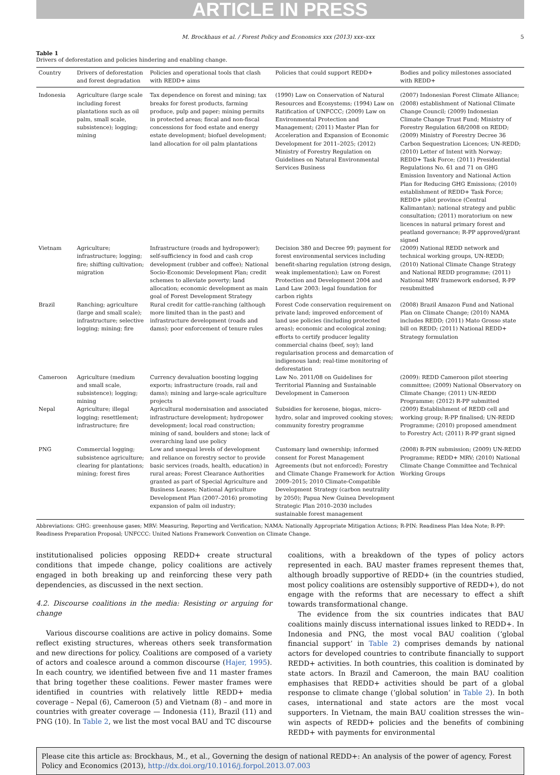ARTICLE IN PRESS
M. Brockhaus et al. / Forest Policy and Economics xxx (2013) xxx–xxx 5
Table 1
Drivers of deforestation and policies hindering and enabling change.
| Country | Drivers of deforestation and forest degradation | Policies and operational tools that clash with REDD+ aims | Policies that could support REDD+ | Bodies and policy milestones associated with REDD+ |
| --- | --- | --- | --- | --- |
| Indonesia | Agriculture (large scale including forest plantations such as oil palm, small scale, subsistence); logging; mining | Tax dependence on forest and mining; tax breaks for forest products, farming produce, pulp and paper; mining permits in protected areas; fiscal and non-fiscal concessions for food estate and energy estate development; biofuel development; land allocation for oil palm plantations | (1990) Law on Conservation of Natural Resources and Ecosystems; (1994) Law on Ratification of UNFCCC; (2009) Law on Environmental Protection and Management; (2011) Master Plan for Acceleration and Expansion of Economic Development for 2011–2025; (2012) Ministry of Forestry Regulation on Guidelines on Natural Environmental Services Business | (2007) Indonesian Forest Climate Alliance; (2008) establishment of National Climate Change Council; (2009) Indonesian Climate Change Trust Fund; Ministry of Forestry Regulation 68/2008 on REDD; (2009) Ministry of Forestry Decree 36 Carbon Sequestration Licences; UN-REDD; (2010) Letter of Intent with Norway; REDD+ Task Force; (2011) Presidential Regulations No. 61 and 71 on GHG Emission Inventory and National Action Plan for Reducing GHG Emissions; (2010) establishment of REDD+ Task Force; REDD+ pilot province (Central Kalimantan); national strategy and public consultation; (2011) moratorium on new licences in natural primary forest and peatland governance; R-PP approved/grant signed |
| Vietnam | Agriculture; infrastructure; logging; fire; shifting cultivation; migration | Infrastructure (roads and hydropower); self-sufficiency in food and cash crop development (rubber and coffee); National Socio-Economic Development Plan; credit schemes to alleviate poverty; land allocation; economic development as main goal of Forest Development Strategy | Decision 380 and Decree 99; payment for forest environmental services including benefit-sharing regulation (strong design, weak implementation); Law on Forest Protection and Development 2004 and Land Law 2003: legal foundation for carbon rights | (2009) National REDD network and technical working groups, UN-REDD; (2010) National Climate Change Strategy and National REDD programme; (2011) National MRV framework endorsed, R-PP resubmitted |
| Brazil | Ranching; agriculture (large and small scale); infrastructure; selective logging; mining; fire | Rural credit for cattle-ranching (although more limited than in the past) and infrastructure development (roads and dams); poor enforcement of tenure rules | Forest Code conservation requirement on private land; improved enforcement of land use policies (including protected areas); economic and ecological zoning; efforts to certify producer legality commercial chains (beef, soy); land regularisation process and demarcation of indigenous land; real-time monitoring of deforestation | (2008) Brazil Amazon Fund and National Plan on Climate Change; (2010) NAMA includes REDD; (2011) Mato Grosso state bill on REDD; (2011) National REDD+ Strategy formulation |
| Cameroon | Agriculture (medium and small scale, subsistence); logging; mining | Currency devaluation boosting logging exports; infrastructure (roads, rail and dams); mining and large-scale agriculture projects | Law No. 2011/08 on Guidelines for Territorial Planning and Sustainable Development in Cameroon | (2009): REDD Cameroon pilot steering committee; (2009) National Observatory on Climate Change; (2011) UN-REDD Programme; (2012) R-PP submitted |
| Nepal | Agriculture; illegal logging; resettlement; infrastructure; fire | Agricultural modernisation and associated infrastructure development; hydropower development; local road construction; mining of sand, boulders and stone; lack of overarching land use policy | Subsidies for kerosene, biogas, micro-hydro, solar and improved cooking stoves; community forestry programme | (2009) Establishment of REDD cell and working group; R-PP finalised; UN-REDD Programme; (2010) proposed amendment to Forestry Act; (2011) R-PP grant signed |
| PNG | Commercial logging; subsistence agriculture; clearing for plantations; mining; forest fires | Low and unequal levels of development and reliance on forestry sector to provide basic services (roads, health, education) in rural areas; Forest Clearance Authorities granted as part of Special Agriculture and Business Leases; National Agriculture Development Plan (2007–2016) promoting expansion of palm oil industry; | Customary land ownership; informed consent for Forest Management Agreements (but not enforced); Forestry and Climate Change Framework for Action 2009–2015; 2010 Climate-Compatible Development Strategy (carbon neutrality by 2050); Papua New Guinea Development Strategic Plan 2010–2030 includes sustainable forest management | (2008) R-PIN submission; (2009) UN-REDD Programme; REDD+ MRV; (2010) National Climate Change Committee and Technical Working Groups |
Abbreviations: GHG: greenhouse gases; MRV: Measuring, Reporting and Verification; NAMA: Nationally Appropriate Mitigation Actions; R-PIN: Readiness Plan Idea Note; R-PP: Readiness Preparation Proposal; UNFCCC: United Nations Framework Convention on Climate Change.
institutionalised policies opposing REDD+ create structural conditions that impede change, policy coalitions are actively engaged in both breaking up and reinforcing these very path dependencies, as discussed in the next section.
4.2. Discourse coalitions in the media: Resisting or arguing for change
Various discourse coalitions are active in policy domains. Some reflect existing structures, whereas others seek transformation and new directions for policy. Coalitions are composed of a variety of actors and coalesce around a common discourse (Hajer, 1995). In each country, we identified between five and 11 master frames that bring together these coalitions. Fewer master frames were identified in countries with relatively little REDD+ media coverage – Nepal (6), Cameroon (5) and Vietnam (8) – and more in countries with greater coverage — Indonesia (11), Brazil (11) and PNG (10). In Table 2, we list the most vocal BAU and TC discourse
coalitions, with a breakdown of the types of policy actors represented in each. BAU master frames represent themes that, although broadly supportive of REDD+ (in the countries studied, most policy coalitions are ostensibly supportive of REDD+), do not engage with the reforms that are necessary to effect a shift towards transformational change.
The evidence from the six countries indicates that BAU coalitions mainly discuss international issues linked to REDD+. In Indonesia and PNG, the most vocal BAU coalition (‘global financial support’ in Table 2) comprises demands by national actors for developed countries to contribute financially to support REDD+ activities. In both countries, this coalition is dominated by state actors. In Brazil and Cameroon, the main BAU coalition emphasises that REDD+ activities should be part of a global response to climate change (‘global solution’ in Table 2). In both cases, international and state actors are the most vocal supporters. In Vietnam, the main BAU coalition stresses the win–win aspects of REDD+ policies and the benefits of combining REDD+ with payments for environmental
Please cite this article as: Brockhaus, M., et al., Governing the design of national REDD+: An analysis of the power of agency, Forest Policy and Economics (2013), http://dx.doi.org/10.1016/j.forpol.2013.07.003